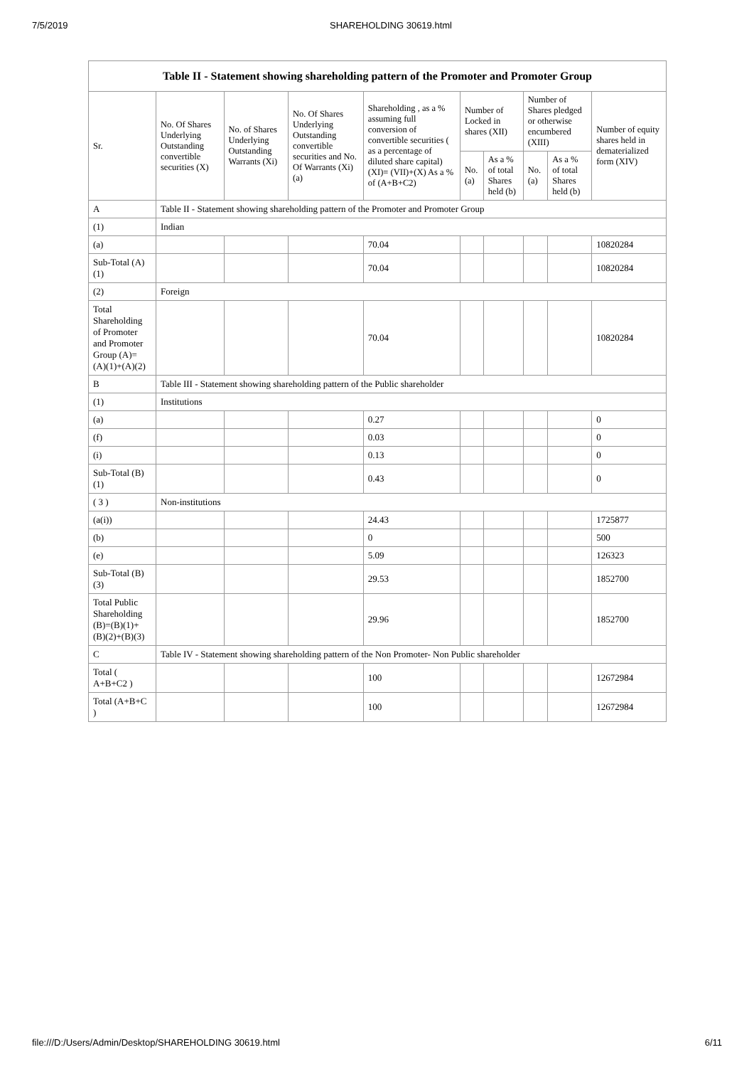7/5/2019 SHAREHOLDING 30619.html
| Table II - Statement showing shareholding pattern of the Promoter and Promoter Group | | | | | | | | | |
| --- | --- | --- | --- | --- | --- | --- | --- | --- | --- |
| Sr. | No. Of Shares Underlying Outstanding convertible securities (X) | No. of Shares Underlying Outstanding Warrants (Xi) | No. Of Shares Underlying Outstanding convertible securities and No. Of Warrants (Xi) (a) | Shareholding , as a % assuming full conversion of convertible securities ( as a percentage of diluted share capital) (XI)= (VII)+(X) As a % of (A+B+C2) | Number of Locked in shares (XII) | | Number of Shares pledged or otherwise encumbered (XIII) | | Number of equity shares held in dematerialized form (XIV) |
| | | | | | No. (a) | As a % of total Shares held (b) | No. (a) | As a % of total Shares held (b) | |
| A | Table II - Statement showing shareholding pattern of the Promoter and Promoter Group | | | | | | | | |
| (1) | Indian | | | | | | | | |
| (a) | | | | 70.04 | | | | | 10820284 |
| Sub-Total (A) (1) | | | | 70.04 | | | | | 10820284 |
| (2) | Foreign | | | | | | | | |
| Total Shareholding of Promoter and Promoter Group (A)= (A)(1)+(A)(2) | | | | 70.04 | | | | | 10820284 |
| B | Table III - Statement showing shareholding pattern of the Public shareholder | | | | | | | | |
| (1) | Institutions | | | | | | | | |
| (a) | | | | 0.27 | | | | | 0 |
| (f) | | | | 0.03 | | | | | 0 |
| (i) | | | | 0.13 | | | | | 0 |
| Sub-Total (B) (1) | | | | 0.43 | | | | | 0 |
| ( 3 ) | Non-institutions | | | | | | | | |
| (a(i)) | | | | 24.43 | | | | | 1725877 |
| (b) | | | | 0 | | | | | 500 |
| (e) | | | | 5.09 | | | | | 126323 |
| Sub-Total (B) (3) | | | | 29.53 | | | | | 1852700 |
| Total Public Shareholding (B)=(B)(1)+ (B)(2)+(B)(3) | | | | 29.96 | | | | | 1852700 |
| C | Table IV - Statement showing shareholding pattern of the Non Promoter- Non Public shareholder | | | | | | | | |
| Total ( A+B+C2 ) | | | | 100 | | | | | 12672984 |
| Total (A+B+C ) | | | | 100 | | | | | 12672984 |
file:///D:/Users/Admin/Desktop/SHAREHOLDING 30619.html 6/11